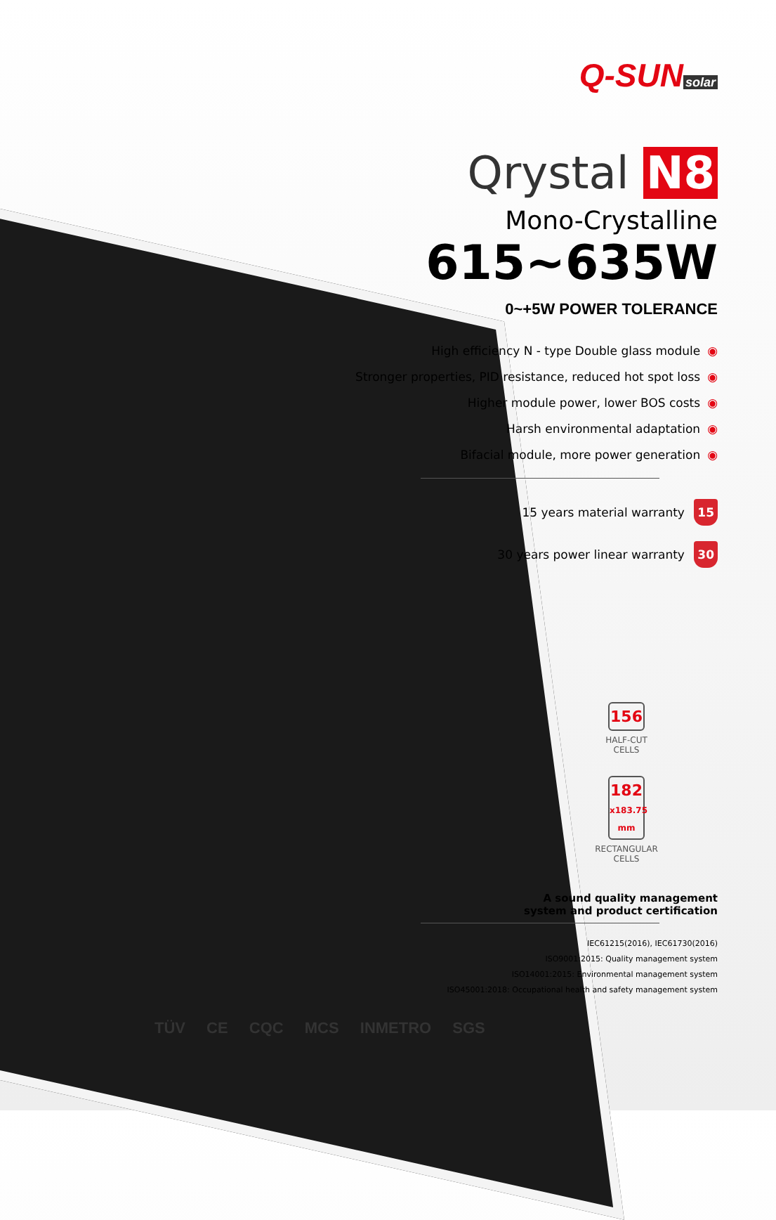Q-SUN solar
Qrystal N8
Mono-Crystalline
615~635W
0~+5W POWER TOLERANCE
High efficiency N - type Double glass module ◉
Stronger properties, PID resistance, reduced hot spot loss ◉
Higher module power, lower BOS costs ◉
Harsh environmental adaptation ◉
Bifacial module, more power generation ◉
15 years material warranty 15
30 years power linear warranty 30
156
HALF-CUT CELLS
182
x183.75 mm
RECTANGULAR CELLS
A sound quality management
system and product certification
IEC61215(2016), IEC61730(2016)
ISO9001:2015: Quality management system
ISO14001:2015: Environmental management system
ISO45001:2018: Occupational health and safety management system
TÜV CE CQC MCS INMETRO SGS